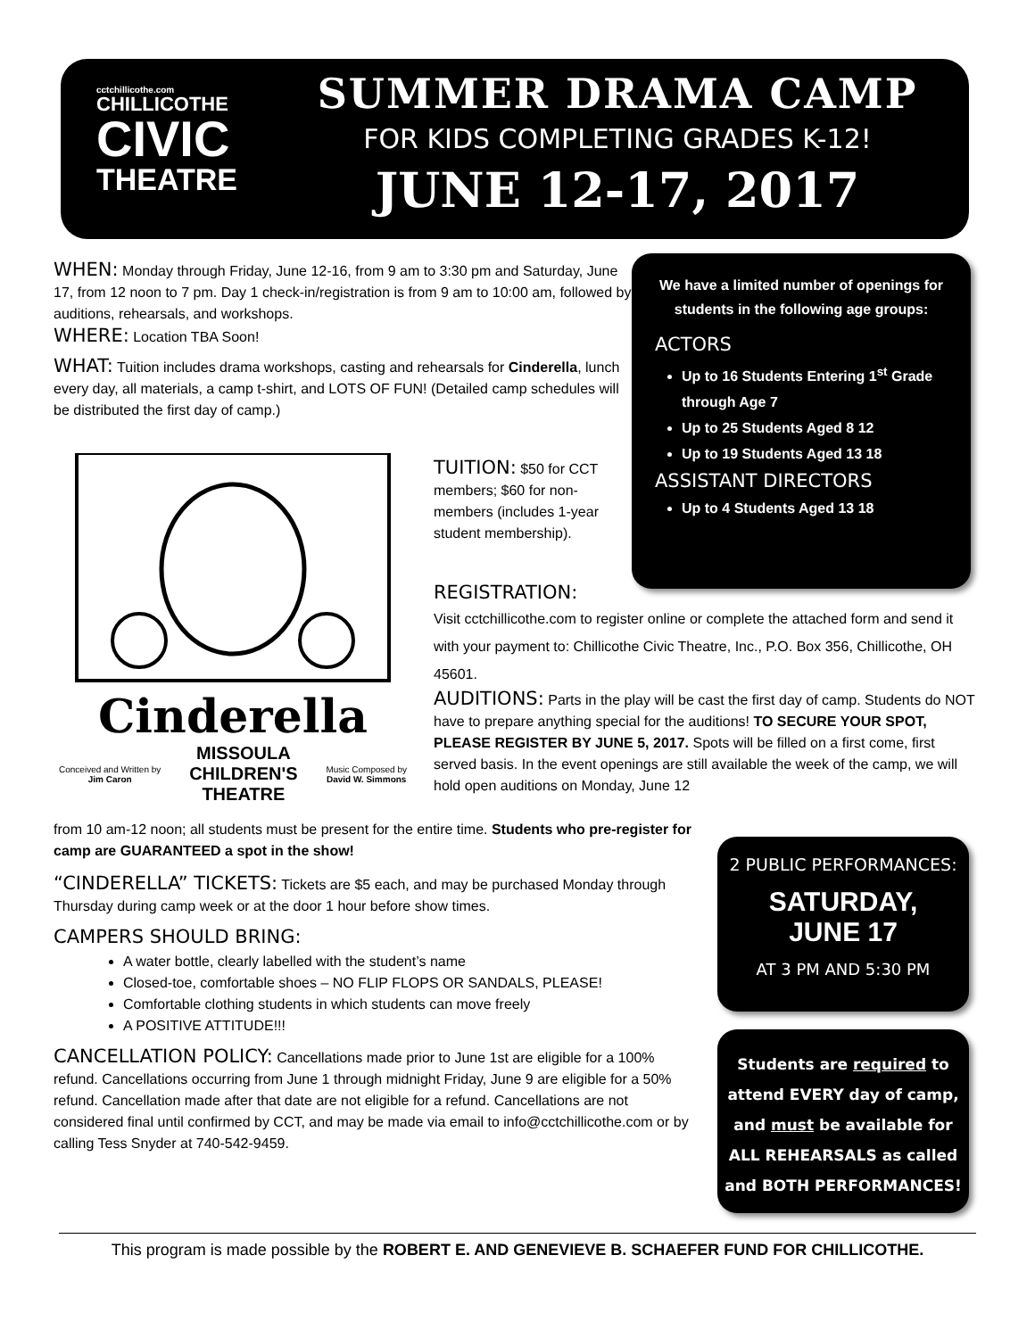cctchillicothe.com
CHILLICOTHE
CIVIC
THEATRE
SUMMER DRAMA CAMP
FOR KIDS COMPLETING GRADES K-12!
JUNE 12-17, 2017
WHEN: Monday through Friday, June 12-16, from 9 am to 3:30 pm and Saturday, June 17, from 12 noon to 7 pm. Day 1 check-in/registration is from 9 am to 10:00 am, followed by auditions, rehearsals, and workshops.
WHERE: Location TBA Soon!
WHAT: Tuition includes drama workshops, casting and rehearsals for Cinderella, lunch every day, all materials, a camp t-shirt, and LOTS OF FUN! (Detailed camp schedules will be distributed the first day of camp.)
We have a limited number of openings for students in the following age groups:
ACTORS
Up to 16 Students Entering 1<sup>st</sup> Grade through Age 7
Up to 25 Students Aged 8 12
Up to 19 Students Aged 13 18
ASSISTANT DIRECTORS
Up to 4 Students Aged 13 18
Cinderella
Conceived and Written by
Jim Caron MISSOULA
CHILDREN'S
THEATRE Music Composed by
David W. Simmons
TUITION: $50 for CCT members; $60 for non-members (includes 1-year student membership).
REGISTRATION:
Visit cctchillicothe.com to register online or complete the attached form and send it with your payment to: Chillicothe Civic Theatre, Inc., P.O. Box 356, Chillicothe, OH 45601.
AUDITIONS: Parts in the play will be cast the first day of camp. Students do NOT have to prepare anything special for the auditions! TO SECURE YOUR SPOT, PLEASE REGISTER BY JUNE 5, 2017. Spots will be filled on a first come, first served basis. In the event openings are still available the week of the camp, we will hold open auditions on Monday, June 12
from 10 am-12 noon; all students must be present for the entire time. Students who pre-register for camp are GUARANTEED a spot in the show!
“CINDERELLA” TICKETS: Tickets are $5 each, and may be purchased Monday through Thursday during camp week or at the door 1 hour before show times.
CAMPERS SHOULD BRING:
A water bottle, clearly labelled with the student’s name
Closed-toe, comfortable shoes – NO FLIP FLOPS OR SANDALS, PLEASE!
Comfortable clothing students in which students can move freely
A POSITIVE ATTITUDE!!!
CANCELLATION POLICY: Cancellations made prior to June 1st are eligible for a 100% refund. Cancellations occurring from June 1 through midnight Friday, June 9 are eligible for a 50% refund. Cancellation made after that date are not eligible for a refund. Cancellations are not considered final until confirmed by CCT, and may be made via email to info@cctchillicothe.com or by calling Tess Snyder at 740-542-9459.
2 PUBLIC PERFORMANCES:
SATURDAY,
JUNE 17
AT 3 PM AND 5:30 PM
Students are required to attend EVERY day of camp, and must be available for ALL REHEARSALS as called and BOTH PERFORMANCES!
This program is made possible by the ROBERT E. AND GENEVIEVE B. SCHAEFER FUND FOR CHILLICOTHE.